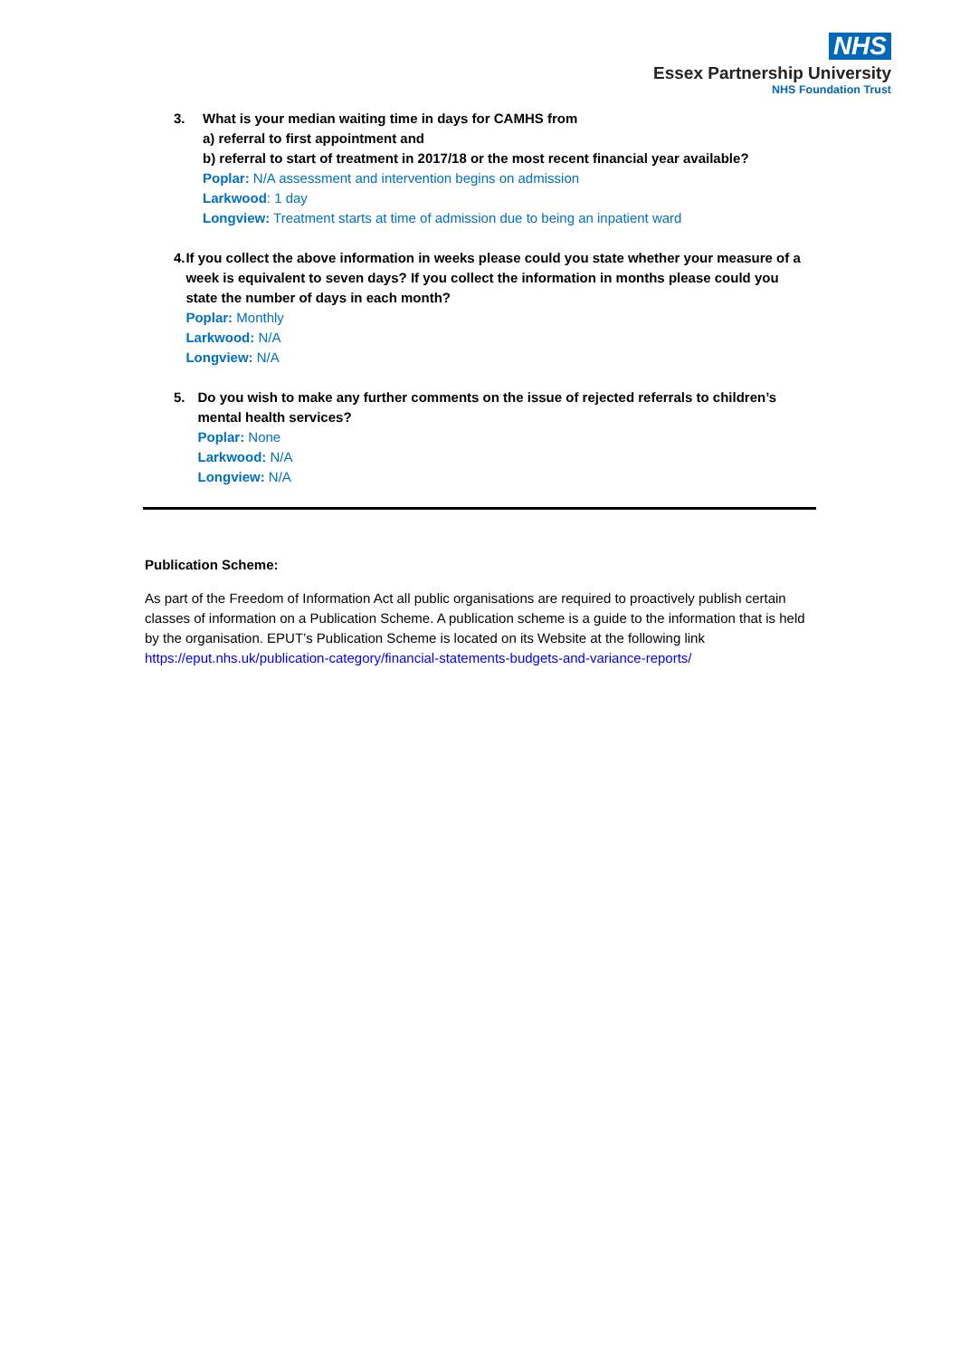NHS
Essex Partnership University
NHS Foundation Trust
3. What is your median waiting time in days for CAMHS from
a) referral to first appointment and
b) referral to start of treatment in 2017/18 or the most recent financial year available?
Poplar: N/A assessment and intervention begins on admission
Larkwood: 1 day
Longview: Treatment starts at time of admission due to being an inpatient ward
4. If you collect the above information in weeks please could you state whether your measure of a week is equivalent to seven days? If you collect the information in months please could you state the number of days in each month?
Poplar: Monthly
Larkwood: N/A
Longview: N/A
5. Do you wish to make any further comments on the issue of rejected referrals to children’s mental health services?
Poplar: None
Larkwood: N/A
Longview: N/A
Publication Scheme:
As part of the Freedom of Information Act all public organisations are required to proactively publish certain classes of information on a Publication Scheme. A publication scheme is a guide to the information that is held by the organisation. EPUT’s Publication Scheme is located on its Website at the following link https://eput.nhs.uk/publication-category/financial-statements-budgets-and-variance-reports/